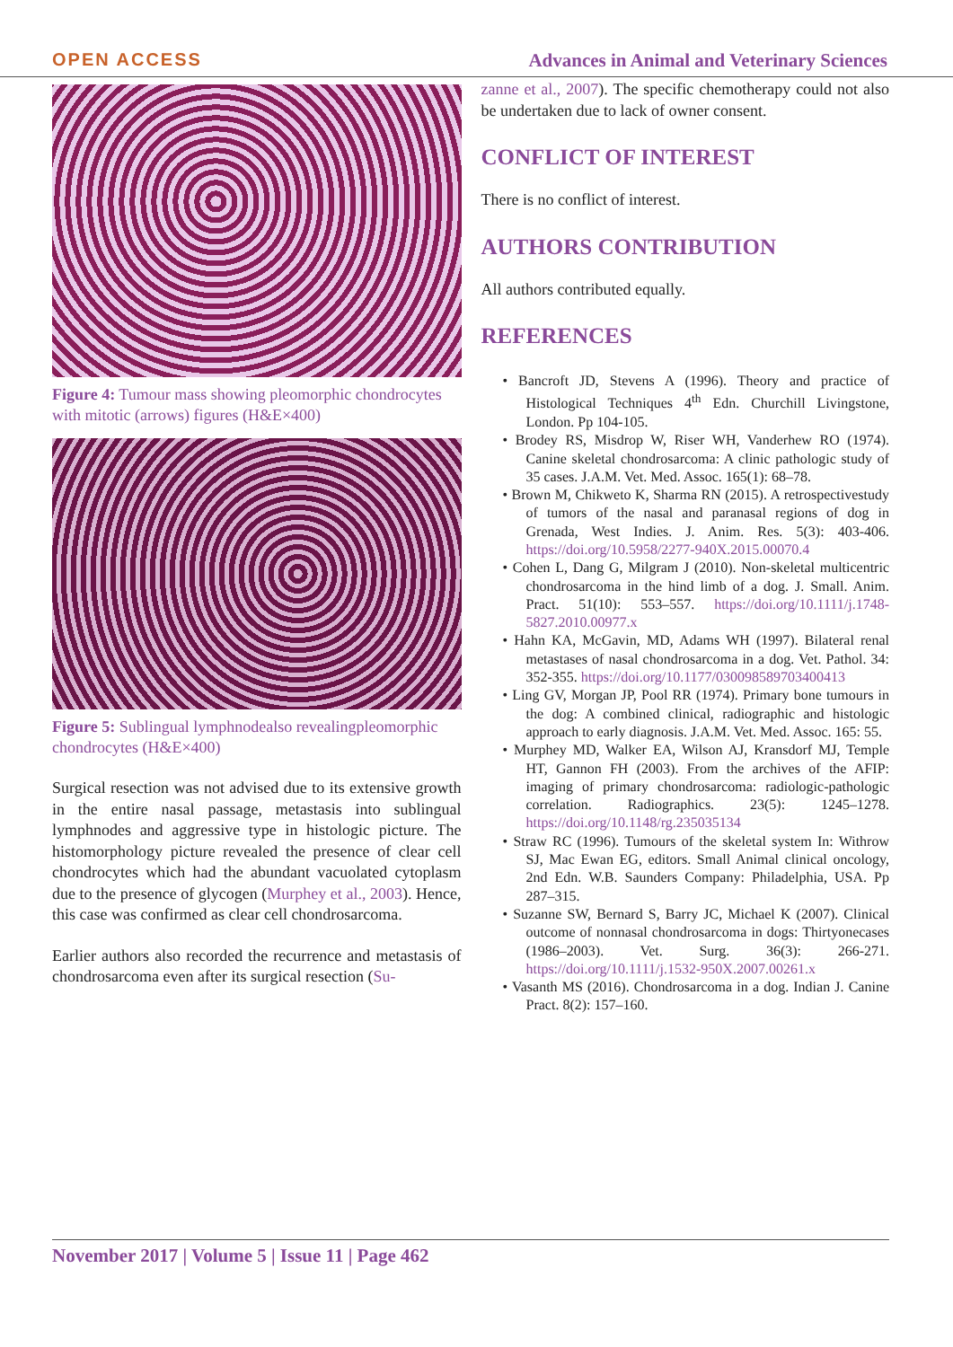OPEN ACCESS Advances in Animal and Veterinary Sciences
Figure 4: Tumour mass showing pleomorphic chondrocytes with mitotic (arrows) figures (H&E×400)
Figure 5: Sublingual lymphnodealso revealingpleomorphic chondrocytes (H&E×400)
Surgical resection was not advised due to its extensive growth in the entire nasal passage, metastasis into sublingual lymphnodes and aggressive type in histologic picture. The histomorphology picture revealed the presence of clear cell chondrocytes which had the abundant vacuolated cytoplasm due to the presence of glycogen (Murphey et al., 2003). Hence, this case was confirmed as clear cell chondrosarcoma.
Earlier authors also recorded the recurrence and metastasis of chondrosarcoma even after its surgical resection (Su-
zanne et al., 2007). The specific chemotherapy could not also be undertaken due to lack of owner consent.
CONFLICT OF INTEREST
There is no conflict of interest.
AUTHORS CONTRIBUTION
All authors contributed equally.
REFERENCES
• Bancroft JD, Stevens A (1996). Theory and practice of Histological Techniques 4<sup>th</sup> Edn. Churchill Livingstone, London. Pp 104-105.
• Brodey RS, Misdrop W, Riser WH, Vanderhew RO (1974). Canine skeletal chondrosarcoma: A clinic pathologic study of 35 cases. J.A.M. Vet. Med. Assoc. 165(1): 68–78.
• Brown M, Chikweto K, Sharma RN (2015). A retrospectivestudy of tumors of the nasal and paranasal regions of dog in Grenada, West Indies. J. Anim. Res. 5(3): 403-406. https://doi.org/10.5958/2277-940X.2015.00070.4
• Cohen L, Dang G, Milgram J (2010). Non-skeletal multicentric chondrosarcoma in the hind limb of a dog. J. Small. Anim. Pract. 51(10): 553–557. https://doi.org/10.1111/j.1748-5827.2010.00977.x
• Hahn KA, McGavin, MD, Adams WH (1997). Bilateral renal metastases of nasal chondrosarcoma in a dog. Vet. Pathol. 34: 352-355. https://doi.org/10.1177/030098589703400413
• Ling GV, Morgan JP, Pool RR (1974). Primary bone tumours in the dog: A combined clinical, radiographic and histologic approach to early diagnosis. J.A.M. Vet. Med. Assoc. 165: 55.
• Murphey MD, Walker EA, Wilson AJ, Kransdorf MJ, Temple HT, Gannon FH (2003). From the archives of the AFIP: imaging of primary chondrosarcoma: radiologic-pathologic correlation. Radiographics. 23(5): 1245–1278. https://doi.org/10.1148/rg.235035134
• Straw RC (1996). Tumours of the skeletal system In: Withrow SJ, Mac Ewan EG, editors. Small Animal clinical oncology, 2nd Edn. W.B. Saunders Company: Philadelphia, USA. Pp 287–315.
• Suzanne SW, Bernard S, Barry JC, Michael K (2007). Clinical outcome of nonnasal chondrosarcoma in dogs: Thirtyonecases (1986–2003). Vet. Surg. 36(3): 266-271. https://doi.org/10.1111/j.1532-950X.2007.00261.x
• Vasanth MS (2016). Chondrosarcoma in a dog. Indian J. Canine Pract. 8(2): 157–160.
November 2017 | Volume 5 | Issue 11 | Page 462